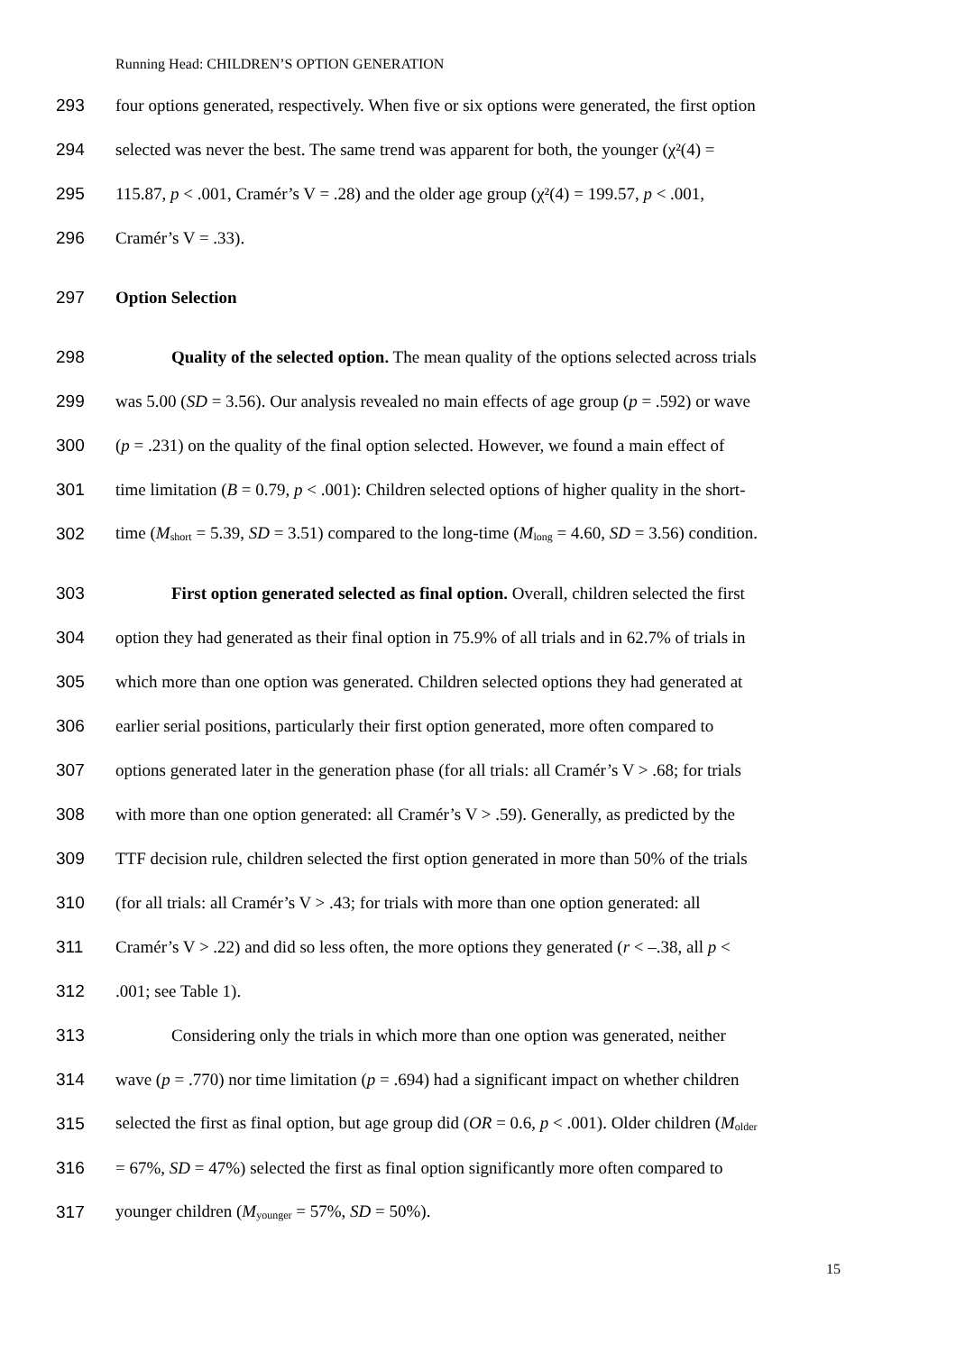Running Head: CHILDREN’S OPTION GENERATION
293 four options generated, respectively. When five or six options were generated, the first option
294 selected was never the best. The same trend was apparent for both, the younger (χ²(4) =
295 115.87, p < .001, Cramér’s V = .28) and the older age group (χ²(4) = 199.57, p < .001,
296 Cramér’s V = .33).
297 Option Selection
298 Quality of the selected option. The mean quality of the options selected across trials
299 was 5.00 (SD = 3.56). Our analysis revealed no main effects of age group (p = .592) or wave
300 (p = .231) on the quality of the final option selected. However, we found a main effect of
301 time limitation (B = 0.79, p < .001): Children selected options of higher quality in the short-
302 time (M<sub>short</sub> = 5.39, SD = 3.51) compared to the long-time (M<sub>long</sub> = 4.60, SD = 3.56) condition.
303 First option generated selected as final option. Overall, children selected the first
304 option they had generated as their final option in 75.9% of all trials and in 62.7% of trials in
305 which more than one option was generated. Children selected options they had generated at
306 earlier serial positions, particularly their first option generated, more often compared to
307 options generated later in the generation phase (for all trials: all Cramér’s V > .68; for trials
308 with more than one option generated: all Cramér’s V > .59). Generally, as predicted by the
309 TTF decision rule, children selected the first option generated in more than 50% of the trials
310 (for all trials: all Cramér’s V > .43; for trials with more than one option generated: all
311 Cramér’s V > .22) and did so less often, the more options they generated (r < –.38, all p <
312.001; see Table 1).
313 Considering only the trials in which more than one option was generated, neither
314 wave (p = .770) nor time limitation (p = .694) had a significant impact on whether children
315 selected the first as final option, but age group did (OR = 0.6, p < .001). Older children (M<sub>older</sub>
316 = 67%, SD = 47%) selected the first as final option significantly more often compared to
317 younger children (M<sub>younger</sub> = 57%, SD = 50%).
15